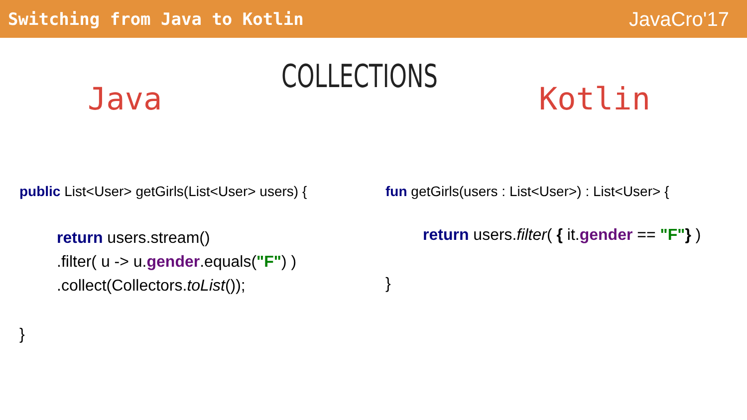Switching from Java to Kotlin
JavaCro'17
Java
COLLECTIONS
Kotlin
public List<User> getGirls(List<User> users) {
return users.stream()
.filter( u -> u.gender.equals("F") )
.collect(Collectors.toList());
}
fun getGirls(users : List<User>) : List<User> {
return users.filter( { it.gender == "F"} )
}